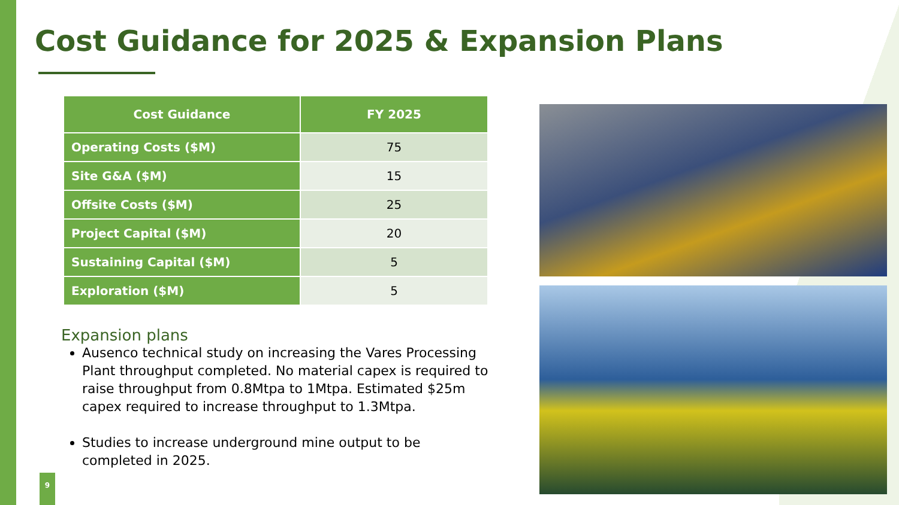Cost Guidance for 2025 & Expansion Plans
| Cost Guidance | FY 2025 |
| --- | --- |
| Operating Costs ($M) | 75 |
| Site G&A ($M) | 15 |
| Offsite Costs ($M) | 25 |
| Project Capital ($M) | 20 |
| Sustaining Capital ($M) | 5 |
| Exploration ($M) | 5 |
Expansion plans
Ausenco technical study on increasing the Vares Processing Plant throughput completed. No material capex is required to raise throughput from 0.8Mtpa to 1Mtpa. Estimated $25m capex required to increase throughput to 1.3Mtpa.
Studies to increase underground mine output to be completed in 2025.
9